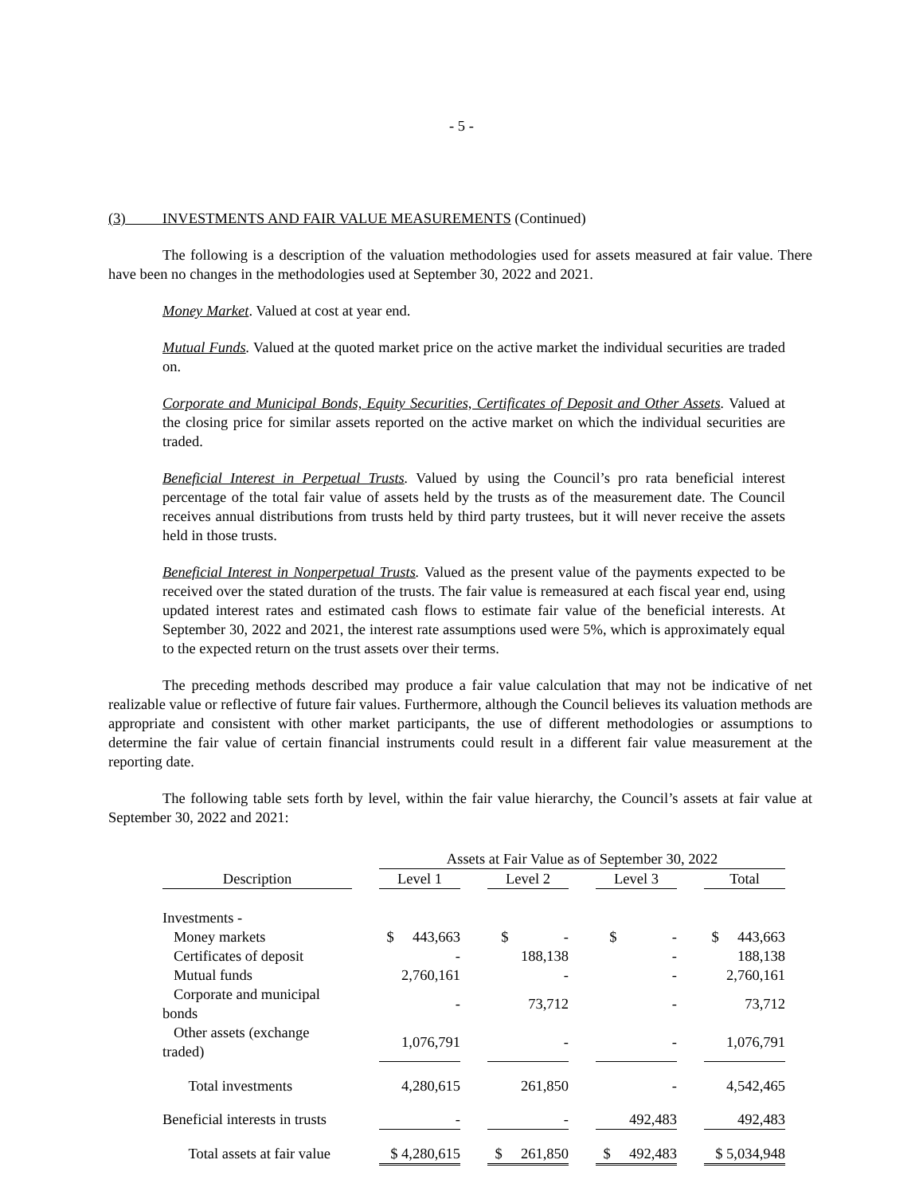- 5 -
(3) INVESTMENTS AND FAIR VALUE MEASUREMENTS (Continued)
The following is a description of the valuation methodologies used for assets measured at fair value. There have been no changes in the methodologies used at September 30, 2022 and 2021.
Money Market. Valued at cost at year end.
Mutual Funds. Valued at the quoted market price on the active market the individual securities are traded on.
Corporate and Municipal Bonds, Equity Securities, Certificates of Deposit and Other Assets. Valued at the closing price for similar assets reported on the active market on which the individual securities are traded.
Beneficial Interest in Perpetual Trusts. Valued by using the Council’s pro rata beneficial interest percentage of the total fair value of assets held by the trusts as of the measurement date. The Council receives annual distributions from trusts held by third party trustees, but it will never receive the assets held in those trusts.
Beneficial Interest in Nonperpetual Trusts. Valued as the present value of the payments expected to be received over the stated duration of the trusts. The fair value is remeasured at each fiscal year end, using updated interest rates and estimated cash flows to estimate fair value of the beneficial interests. At September 30, 2022 and 2021, the interest rate assumptions used were 5%, which is approximately equal to the expected return on the trust assets over their terms.
The preceding methods described may produce a fair value calculation that may not be indicative of net realizable value or reflective of future fair values. Furthermore, although the Council believes its valuation methods are appropriate and consistent with other market participants, the use of different methodologies or assumptions to determine the fair value of certain financial instruments could result in a different fair value measurement at the reporting date.
The following table sets forth by level, within the fair value hierarchy, the Council’s assets at fair value at September 30, 2022 and 2021:
| | | Assets at Fair Value as of September 30, 2022 | | | | | | |
| --- | --- | --- | --- | --- | --- | --- | --- | --- |
| Description | | Level 1 | | Level 2 | | Level 3 | | Total |
| Investments - | | | | | | | | |
| Money markets | | $ 443,663 | | $ - | | $ - | | $ 443,663 |
| Certificates of deposit | | - | | 188,138 | | - | | 188,138 |
| Mutual funds | | 2,760,161 | | - | | - | | 2,760,161 |
| Corporate and municipal bonds | | - | | 73,712 | | - | | 73,712 |
| Other assets (exchange traded) | | 1,076,791 | | - | | - | | 1,076,791 |
| Total investments | | 4,280,615 | | 261,850 | | - | | 4,542,465 |
| Beneficial interests in trusts | | - | | - | | 492,483 | | 492,483 |
| Total assets at fair value | | $ 4,280,615 | | $ 261,850 | | $ 492,483 | | $ 5,034,948 |